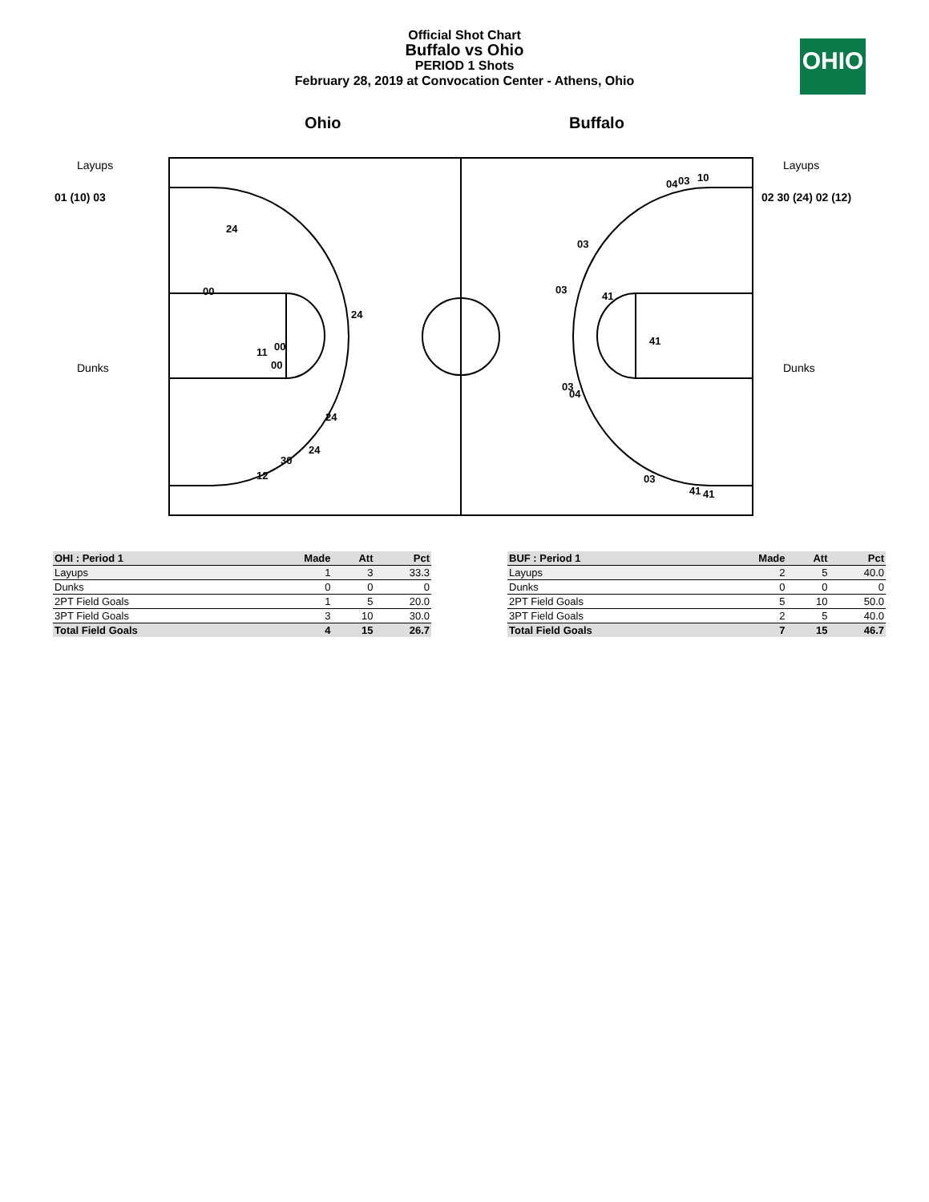Official Shot Chart
Buffalo vs Ohio
PERIOD 1 Shots
February 28, 2019 at Convocation Center - Athens, Ohio
OHIO
Ohio Buffalo
Layups
01 (10) 03
Dunks
Layups
02 30 (24) 02 (12)
Dunks
24
00
24
00
11
00
24
24
30
12
04
03
10
03
03
41
41
03
04
03
41
41
| OHI : Period 1 | Made | Att | Pct |
| --- | --- | --- | --- |
| Layups | 1 | 3 | 33.3 |
| Dunks | 0 | 0 | 0 |
| 2PT Field Goals | 1 | 5 | 20.0 |
| 3PT Field Goals | 3 | 10 | 30.0 |
| Total Field Goals | 4 | 15 | 26.7 |
| BUF : Period 1 | Made | Att | Pct |
| --- | --- | --- | --- |
| Layups | 2 | 5 | 40.0 |
| Dunks | 0 | 0 | 0 |
| 2PT Field Goals | 5 | 10 | 50.0 |
| 3PT Field Goals | 2 | 5 | 40.0 |
| Total Field Goals | 7 | 15 | 46.7 |